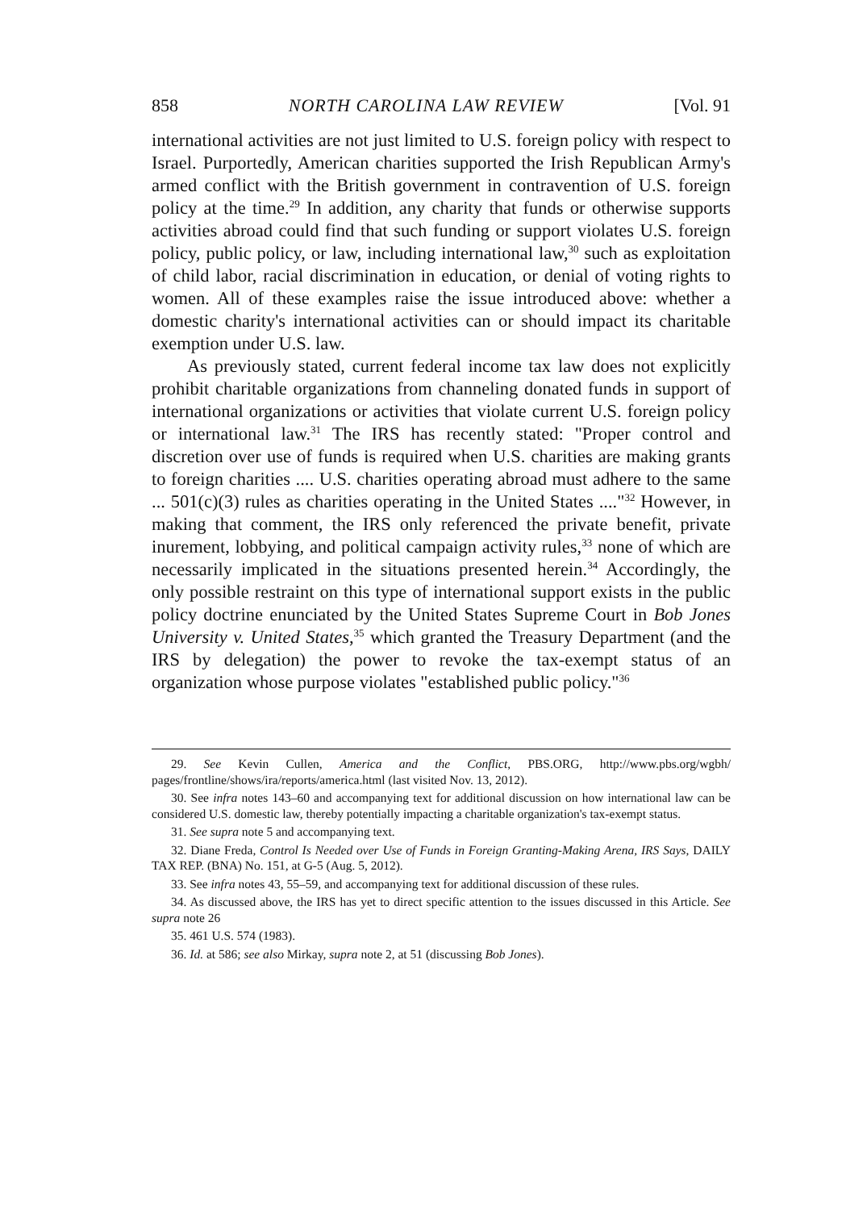858 NORTH CAROLINA LAW REVIEW [Vol. 91
international activities are not just limited to U.S. foreign policy with respect to Israel. Purportedly, American charities supported the Irish Republican Army's armed conflict with the British government in contravention of U.S. foreign policy at the time.<sup>29</sup> In addition, any charity that funds or otherwise supports activities abroad could find that such funding or support violates U.S. foreign policy, public policy, or law, including international law,<sup>30</sup> such as exploitation of child labor, racial discrimination in education, or denial of voting rights to women. All of these examples raise the issue introduced above: whether a domestic charity's international activities can or should impact its charitable exemption under U.S. law.
As previously stated, current federal income tax law does not explicitly prohibit charitable organizations from channeling donated funds in support of international organizations or activities that violate current U.S. foreign policy or international law.<sup>31</sup> The IRS has recently stated: "Proper control and discretion over use of funds is required when U.S. charities are making grants to foreign charities .... U.S. charities operating abroad must adhere to the same ... 501(c)(3) rules as charities operating in the United States ...."<sup>32</sup> However, in making that comment, the IRS only referenced the private benefit, private inurement, lobbying, and political campaign activity rules,<sup>33</sup> none of which are necessarily implicated in the situations presented herein.<sup>34</sup> Accordingly, the only possible restraint on this type of international support exists in the public policy doctrine enunciated by the United States Supreme Court in Bob Jones University v. United States,<sup>35</sup> which granted the Treasury Department (and the IRS by delegation) the power to revoke the tax-exempt status of an organization whose purpose violates "established public policy."<sup>36</sup>
29. See Kevin Cullen, America and the Conflict, PBS.ORG, http://www.pbs.org/wgbh/ pages/frontline/shows/ira/reports/america.html (last visited Nov. 13, 2012).
30. See infra notes 143–60 and accompanying text for additional discussion on how international law can be considered U.S. domestic law, thereby potentially impacting a charitable organization's tax-exempt status.
31. See supra note 5 and accompanying text.
32. Diane Freda, Control Is Needed over Use of Funds in Foreign Granting-Making Arena, IRS Says, DAILY TAX REP. (BNA) No. 151, at G-5 (Aug. 5, 2012).
33. See infra notes 43, 55–59, and accompanying text for additional discussion of these rules.
34. As discussed above, the IRS has yet to direct specific attention to the issues discussed in this Article. See supra note 26
35. 461 U.S. 574 (1983).
36. Id. at 586; see also Mirkay, supra note 2, at 51 (discussing Bob Jones).